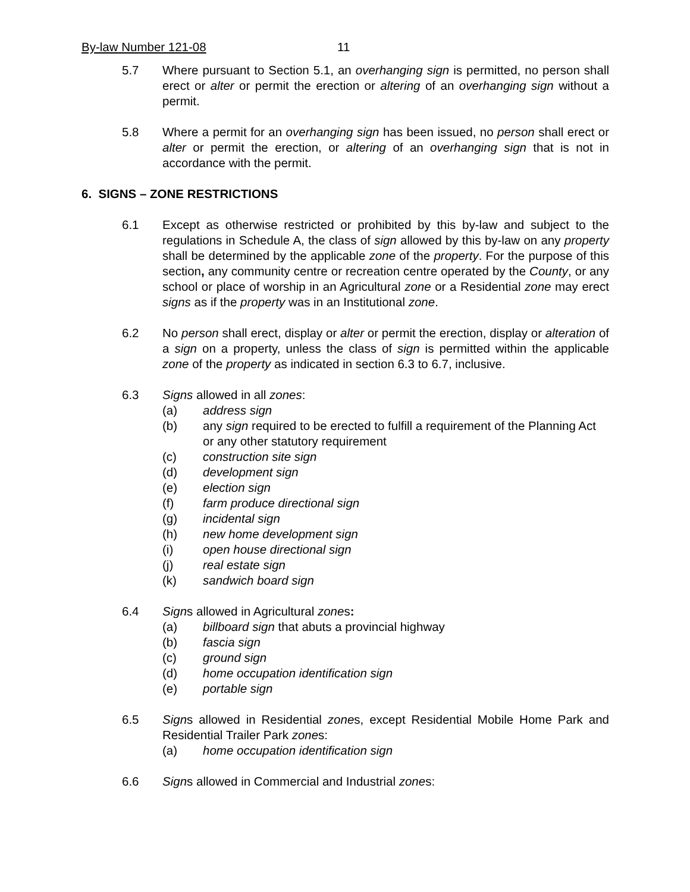By-law Number 121-08 11
5.7 Where pursuant to Section 5.1, an overhanging sign is permitted, no person shall erect or alter or permit the erection or altering of an overhanging sign without a permit.
5.8 Where a permit for an overhanging sign has been issued, no person shall erect or alter or permit the erection, or altering of an overhanging sign that is not in accordance with the permit.
6. SIGNS – ZONE RESTRICTIONS
6.1 Except as otherwise restricted or prohibited by this by-law and subject to the regulations in Schedule A, the class of sign allowed by this by-law on any property shall be determined by the applicable zone of the property. For the purpose of this section, any community centre or recreation centre operated by the County, or any school or place of worship in an Agricultural zone or a Residential zone may erect signs as if the property was in an Institutional zone.
6.2 No person shall erect, display or alter or permit the erection, display or alteration of a sign on a property, unless the class of sign is permitted within the applicable zone of the property as indicated in section 6.3 to 6.7, inclusive.
6.3 Signs allowed in all zones:
(a) address sign
(b) any sign required to be erected to fulfill a requirement of the Planning Act or any other statutory requirement
(c) construction site sign
(d) development sign
(e) election sign
(f) farm produce directional sign
(g) incidental sign
(h) new home development sign
(i) open house directional sign
(j) real estate sign
(k) sandwich board sign
6.4 Signs allowed in Agricultural zones:
(a) billboard sign that abuts a provincial highway
(b) fascia sign
(c) ground sign
(d) home occupation identification sign
(e) portable sign
6.5 Signs allowed in Residential zones, except Residential Mobile Home Park and Residential Trailer Park zones:
(a) home occupation identification sign
6.6 Signs allowed in Commercial and Industrial zones: